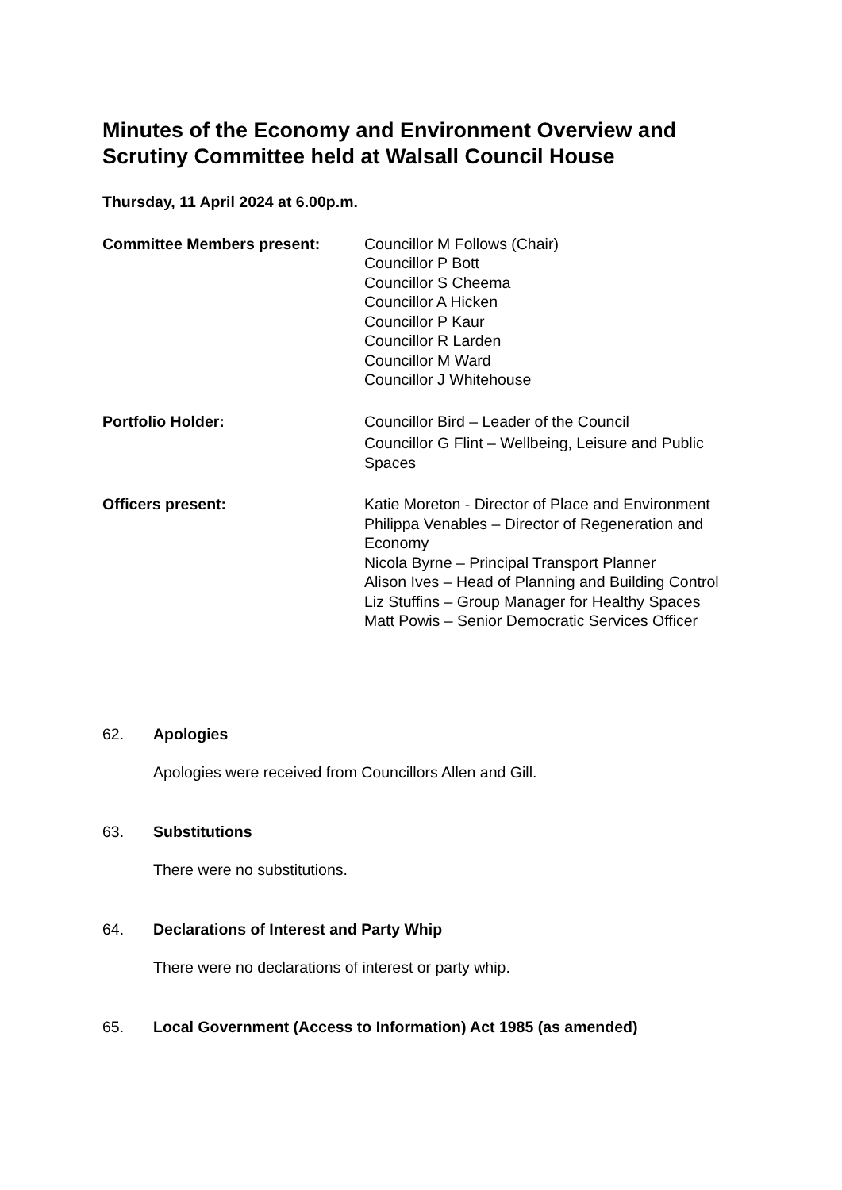Minutes of the Economy and Environment Overview and Scrutiny Committee held at Walsall Council House
Thursday, 11 April 2024 at 6.00p.m.
Committee Members present: Councillor M Follows (Chair)
Councillor P Bott
Councillor S Cheema
Councillor A Hicken
Councillor P Kaur
Councillor R Larden
Councillor M Ward
Councillor J Whitehouse
Portfolio Holder: Councillor Bird – Leader of the Council
Councillor G Flint – Wellbeing, Leisure and Public Spaces
Officers present: Katie Moreton - Director of Place and Environment
Philippa Venables – Director of Regeneration and Economy
Nicola Byrne – Principal Transport Planner
Alison Ives – Head of Planning and Building Control
Liz Stuffins – Group Manager for Healthy Spaces
Matt Powis – Senior Democratic Services Officer
62. Apologies
Apologies were received from Councillors Allen and Gill.
63. Substitutions
There were no substitutions.
64. Declarations of Interest and Party Whip
There were no declarations of interest or party whip.
65. Local Government (Access to Information) Act 1985 (as amended)